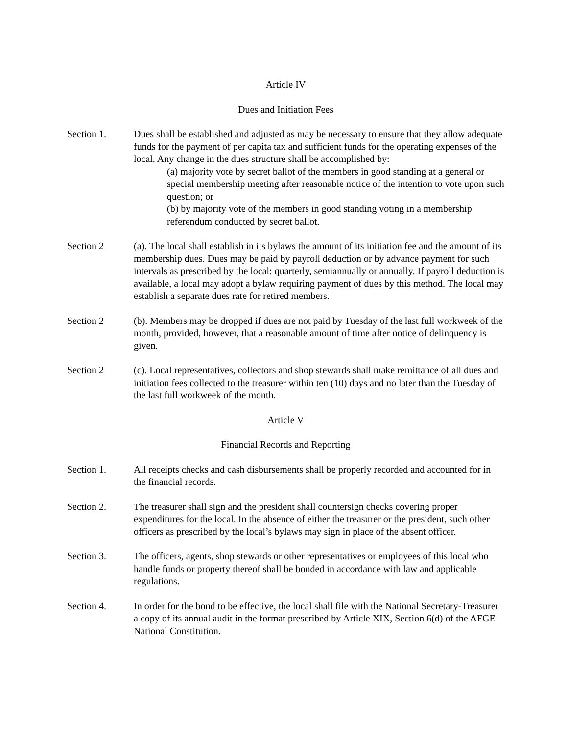Article IV
Dues and Initiation Fees
Section 1. Dues shall be established and adjusted as may be necessary to ensure that they allow adequate funds for the payment of per capita tax and sufficient funds for the operating expenses of the local. Any change in the dues structure shall be accomplished by:
(a) majority vote by secret ballot of the members in good standing at a general or special membership meeting after reasonable notice of the intention to vote upon such question; or
(b) by majority vote of the members in good standing voting in a membership referendum conducted by secret ballot.
Section 2 (a). The local shall establish in its bylaws the amount of its initiation fee and the amount of its membership dues. Dues may be paid by payroll deduction or by advance payment for such intervals as prescribed by the local: quarterly, semiannually or annually. If payroll deduction is available, a local may adopt a bylaw requiring payment of dues by this method. The local may establish a separate dues rate for retired members.
Section 2 (b). Members may be dropped if dues are not paid by Tuesday of the last full workweek of the month, provided, however, that a reasonable amount of time after notice of delinquency is given.
Section 2 (c). Local representatives, collectors and shop stewards shall make remittance of all dues and initiation fees collected to the treasurer within ten (10) days and no later than the Tuesday of the last full workweek of the month.
Article V
Financial Records and Reporting
Section 1. All receipts checks and cash disbursements shall be properly recorded and accounted for in the financial records.
Section 2. The treasurer shall sign and the president shall countersign checks covering proper expenditures for the local. In the absence of either the treasurer or the president, such other officers as prescribed by the local’s bylaws may sign in place of the absent officer.
Section 3. The officers, agents, shop stewards or other representatives or employees of this local who handle funds or property thereof shall be bonded in accordance with law and applicable regulations.
Section 4. In order for the bond to be effective, the local shall file with the National Secretary-Treasurer a copy of its annual audit in the format prescribed by Article XIX, Section 6(d) of the AFGE National Constitution.